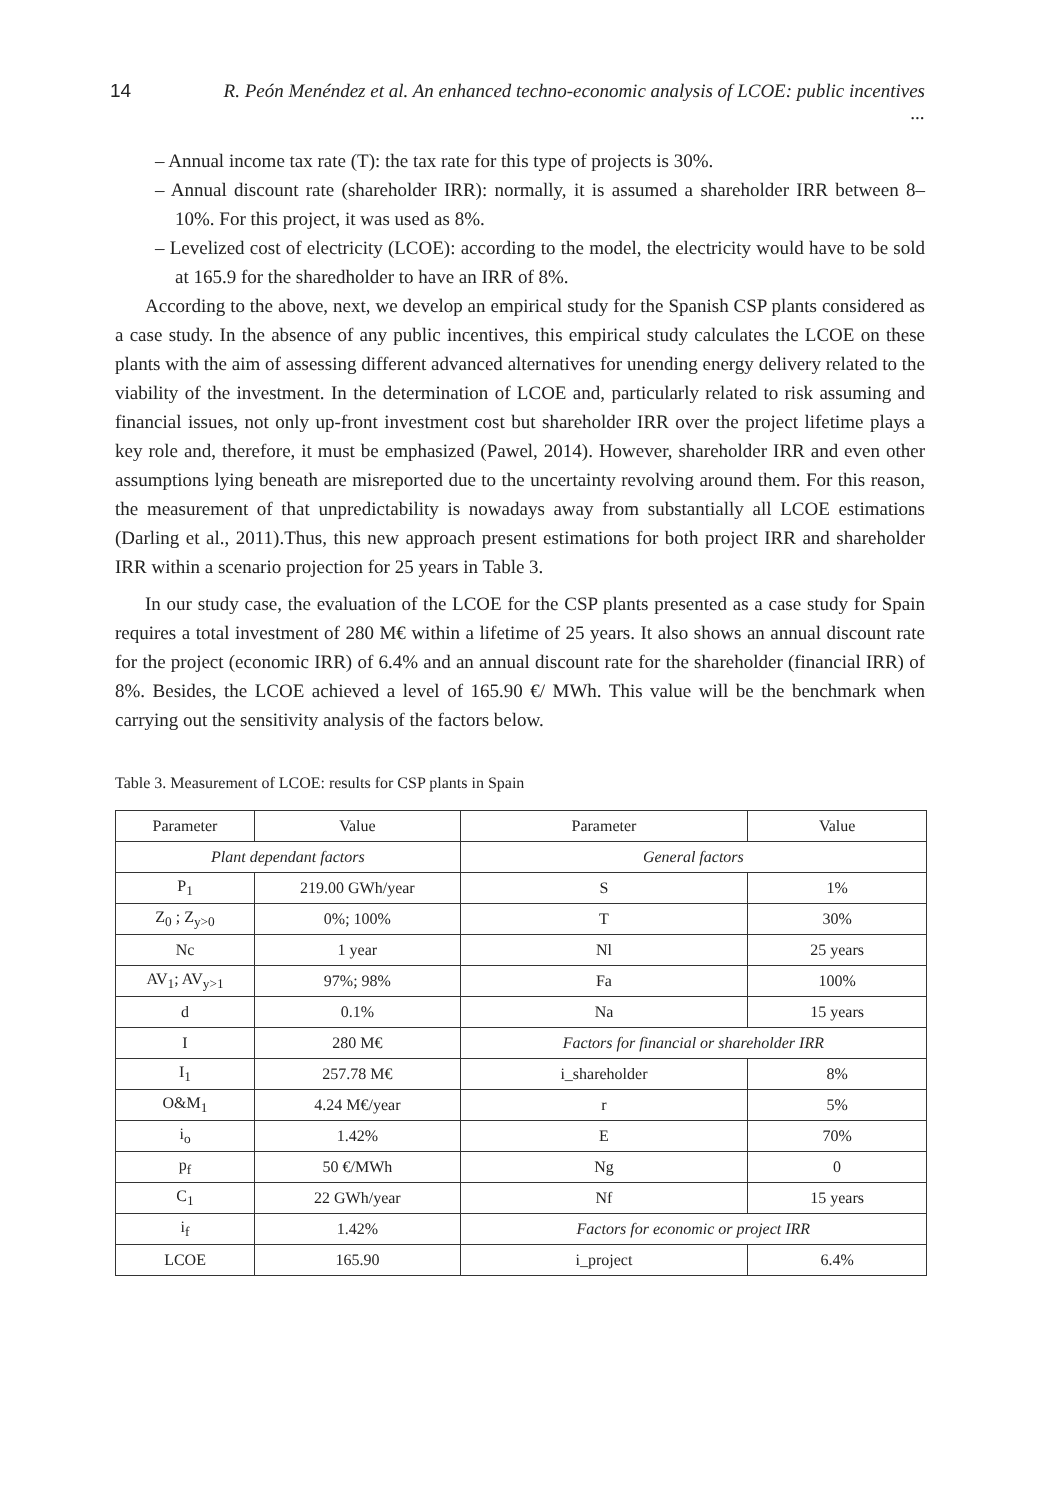14 R. Peón Menéndez et al. An enhanced techno-economic analysis of LCOE: public incentives ...
– Annual income tax rate (T): the tax rate for this type of projects is 30%.
– Annual discount rate (shareholder IRR): normally, it is assumed a shareholder IRR between 8–10%. For this project, it was used as 8%.
– Levelized cost of electricity (LCOE): according to the model, the electricity would have to be sold at 165.9 for the sharedholder to have an IRR of 8%.
According to the above, next, we develop an empirical study for the Spanish CSP plants considered as a case study. In the absence of any public incentives, this empirical study calculates the LCOE on these plants with the aim of assessing different advanced alternatives for unending energy delivery related to the viability of the investment. In the determination of LCOE and, particularly related to risk assuming and financial issues, not only up-front investment cost but shareholder IRR over the project lifetime plays a key role and, therefore, it must be emphasized (Pawel, 2014). However, shareholder IRR and even other assumptions lying beneath are misreported due to the uncertainty revolving around them. For this reason, the measurement of that unpredictability is nowadays away from substantially all LCOE estimations (Darling et al., 2011).Thus, this new approach present estimations for both project IRR and shareholder IRR within a scenario projection for 25 years in Table 3.
In our study case, the evaluation of the LCOE for the CSP plants presented as a case study for Spain requires a total investment of 280 M€ within a lifetime of 25 years. It also shows an annual discount rate for the project (economic IRR) of 6.4% and an annual discount rate for the shareholder (financial IRR) of 8%. Besides, the LCOE achieved a level of 165.90 €/ MWh. This value will be the benchmark when carrying out the sensitivity analysis of the factors below.
Table 3. Measurement of LCOE: results for CSP plants in Spain
| Parameter | Value | Parameter | Value |
| --- | --- | --- | --- |
| Plant dependant factors | | General factors | |
| P<sub>1</sub> | 219.00 GWh/year | S | 1% |
| Z<sub>0</sub> ; Z<sub>y>0</sub> | 0%; 100% | T | 30% |
| Nc | 1 year | Nl | 25 years |
| AV<sub>1</sub>; AV<sub>y>1</sub> | 97%; 98% | Fa | 100% |
| d | 0.1% | Na | 15 years |
| I | 280 M€ | Factors for financial or shareholder IRR | |
| I<sub>1</sub> | 257.78 M€ | i_shareholder | 8% |
| O&M<sub>1</sub> | 4.24 M€/year | r | 5% |
| i<sub>o</sub> | 1.42% | E | 70% |
| p<sub>f</sub> | 50 €/MWh | Ng | 0 |
| C<sub>1</sub> | 22 GWh/year | Nf | 15 years |
| i<sub>f</sub> | 1.42% | Factors for economic or project IRR | |
| LCOE | 165.90 | i_project | 6.4% |